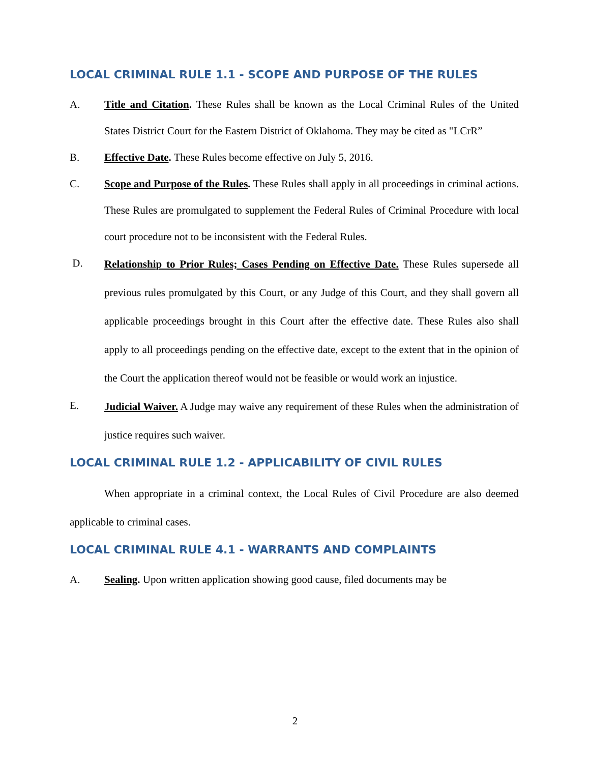LOCAL CRIMINAL RULE 1.1 - SCOPE AND PURPOSE OF THE RULES
A. Title and Citation. These Rules shall be known as the Local Criminal Rules of the United States District Court for the Eastern District of Oklahoma. They may be cited as "LCrR”
B. Effective Date. These Rules become effective on July 5, 2016.
C. Scope and Purpose of the Rules. These Rules shall apply in all proceedings in criminal actions. These Rules are promulgated to supplement the Federal Rules of Criminal Procedure with local court procedure not to be inconsistent with the Federal Rules.
D.
Relationship to Prior Rules; Cases Pending on Effective Date. These Rules supersede all previous rules promulgated by this Court, or any Judge of this Court, and they shall govern all applicable proceedings brought in this Court after the effective date. These Rules also shall apply to all proceedings pending on the effective date, except to the extent that in the opinion of the Court the application thereof would not be feasible or would work an injustice.
E.
Judicial Waiver. A Judge may waive any requirement of these Rules when the administration of justice requires such waiver.
LOCAL CRIMINAL RULE 1.2 - APPLICABILITY OF CIVIL RULES
When appropriate in a criminal context, the Local Rules of Civil Procedure are also deemed applicable to criminal cases.
LOCAL CRIMINAL RULE 4.1 - WARRANTS AND COMPLAINTS
A. Sealing. Upon written application showing good cause, filed documents may be
2